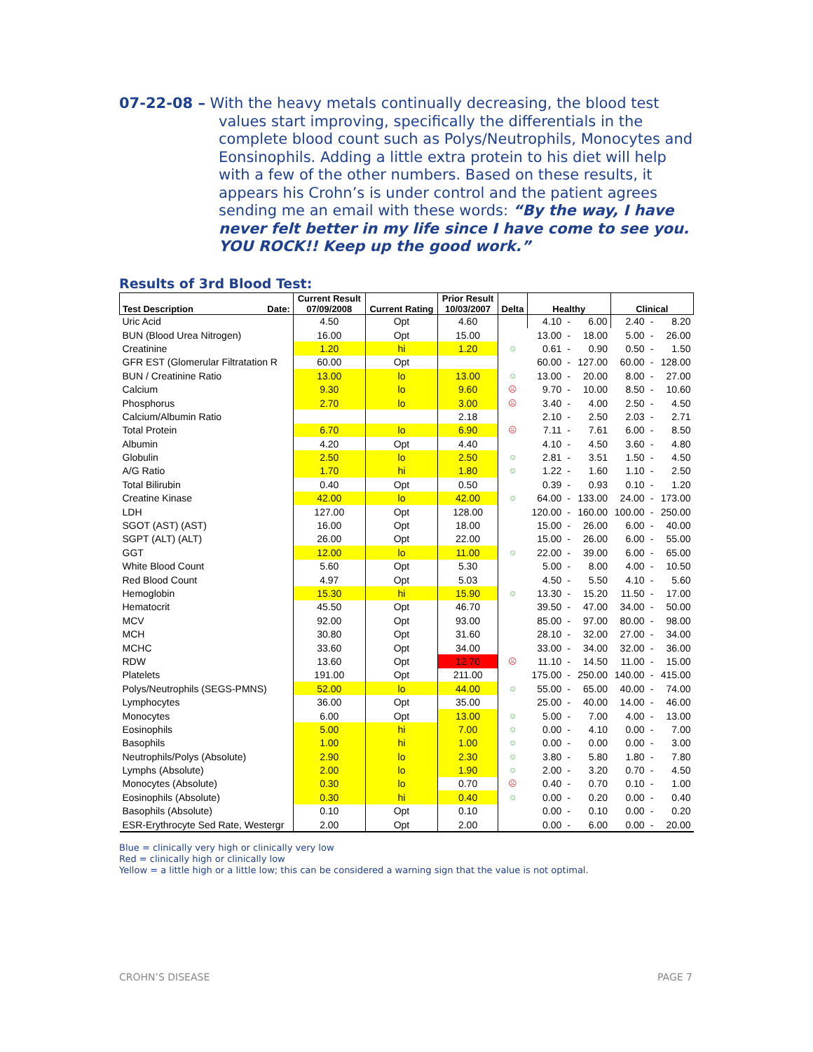07-22-08 – With the heavy metals continually decreasing, the blood test
values start improving, specifically the differentials in the complete blood count such as Polys/Neutrophils, Monocytes and Eonsinophils. Adding a little extra protein to his diet will help with a few of the other numbers. Based on these results, it appears his Crohn’s is under control and the patient agrees sending me an email with these words: “By the way, I have never felt better in my life since I have come to see you. YOU ROCK!! Keep up the good work.”
Results of 3rd Blood Test:
| Test Description Date: | Current Result 07/09/2008 | Current Rating | Prior Result 10/03/2007 | Delta | Healthy | | | Clinical | | |
| --- | --- | --- | --- | --- | --- | --- | --- | --- | --- | --- |
| Uric Acid | 4.50 | Opt | 4.60 | | 4.10 | - | 6.00 | 2.40 | - | 8.20 |
| BUN (Blood Urea Nitrogen) | 16.00 | Opt | 15.00 | | 13.00 | - | 18.00 | 5.00 | - | 26.00 |
| Creatinine | 1.20 | hi | 1.20 | ☺ | 0.61 | - | 0.90 | 0.50 | - | 1.50 |
| GFR EST (Glomerular Filtratation R | 60.00 | Opt | | | 60.00 | - | 127.00 | 60.00 | - | 128.00 |
| BUN / Creatinine Ratio | 13.00 | lo | 13.00 | ☺ | 13.00 | - | 20.00 | 8.00 | - | 27.00 |
| Calcium | 9.30 | lo | 9.60 | ☹ | 9.70 | - | 10.00 | 8.50 | - | 10.60 |
| Phosphorus | 2.70 | lo | 3.00 | ☹ | 3.40 | - | 4.00 | 2.50 | - | 4.50 |
| Calcium/Albumin Ratio | | | 2.18 | | 2.10 | - | 2.50 | 2.03 | - | 2.71 |
| Total Protein | 6.70 | lo | 6.90 | ☹ | 7.11 | - | 7.61 | 6.00 | - | 8.50 |
| Albumin | 4.20 | Opt | 4.40 | | 4.10 | - | 4.50 | 3.60 | - | 4.80 |
| Globulin | 2.50 | lo | 2.50 | ☺ | 2.81 | - | 3.51 | 1.50 | - | 4.50 |
| A/G Ratio | 1.70 | hi | 1.80 | ☺ | 1.22 | - | 1.60 | 1.10 | - | 2.50 |
| Total Bilirubin | 0.40 | Opt | 0.50 | | 0.39 | - | 0.93 | 0.10 | - | 1.20 |
| Creatine Kinase | 42.00 | lo | 42.00 | ☺ | 64.00 | - | 133.00 | 24.00 | - | 173.00 |
| LDH | 127.00 | Opt | 128.00 | | 120.00 | - | 160.00 | 100.00 | - | 250.00 |
| SGOT (AST) (AST) | 16.00 | Opt | 18.00 | | 15.00 | - | 26.00 | 6.00 | - | 40.00 |
| SGPT (ALT) (ALT) | 26.00 | Opt | 22.00 | | 15.00 | - | 26.00 | 6.00 | - | 55.00 |
| GGT | 12.00 | lo | 11.00 | ☺ | 22.00 | - | 39.00 | 6.00 | - | 65.00 |
| White Blood Count | 5.60 | Opt | 5.30 | | 5.00 | - | 8.00 | 4.00 | - | 10.50 |
| Red Blood Count | 4.97 | Opt | 5.03 | | 4.50 | - | 5.50 | 4.10 | - | 5.60 |
| Hemoglobin | 15.30 | hi | 15.90 | ☺ | 13.30 | - | 15.20 | 11.50 | - | 17.00 |
| Hematocrit | 45.50 | Opt | 46.70 | | 39.50 | - | 47.00 | 34.00 | - | 50.00 |
| MCV | 92.00 | Opt | 93.00 | | 85.00 | - | 97.00 | 80.00 | - | 98.00 |
| MCH | 30.80 | Opt | 31.60 | | 28.10 | - | 32.00 | 27.00 | - | 34.00 |
| MCHC | 33.60 | Opt | 34.00 | | 33.00 | - | 34.00 | 32.00 | - | 36.00 |
| RDW | 13.60 | Opt | 12.70 | ☹ | 11.10 | - | 14.50 | 11.00 | - | 15.00 |
| Platelets | 191.00 | Opt | 211.00 | | 175.00 | - | 250.00 | 140.00 | - | 415.00 |
| Polys/Neutrophils (SEGS-PMNS) | 52.00 | lo | 44.00 | ☺ | 55.00 | - | 65.00 | 40.00 | - | 74.00 |
| Lymphocytes | 36.00 | Opt | 35.00 | | 25.00 | - | 40.00 | 14.00 | - | 46.00 |
| Monocytes | 6.00 | Opt | 13.00 | ☺ | 5.00 | - | 7.00 | 4.00 | - | 13.00 |
| Eosinophils | 5.00 | hi | 7.00 | ☺ | 0.00 | - | 4.10 | 0.00 | - | 7.00 |
| Basophils | 1.00 | hi | 1.00 | ☺ | 0.00 | - | 0.00 | 0.00 | - | 3.00 |
| Neutrophils/Polys (Absolute) | 2.90 | lo | 2.30 | ☺ | 3.80 | - | 5.80 | 1.80 | - | 7.80 |
| Lymphs (Absolute) | 2.00 | lo | 1.90 | ☺ | 2.00 | - | 3.20 | 0.70 | - | 4.50 |
| Monocytes (Absolute) | 0.30 | lo | 0.70 | ☹ | 0.40 | - | 0.70 | 0.10 | - | 1.00 |
| Eosinophils (Absolute) | 0.30 | hi | 0.40 | ☺ | 0.00 | - | 0.20 | 0.00 | - | 0.40 |
| Basophils (Absolute) | 0.10 | Opt | 0.10 | | 0.00 | - | 0.10 | 0.00 | - | 0.20 |
| ESR-Erythrocyte Sed Rate, Westergr | 2.00 | Opt | 2.00 | | 0.00 | - | 6.00 | 0.00 | - | 20.00 |
Blue = clinically very high or clinically very low
Red = clinically high or clinically low
Yellow = a little high or a little low; this can be considered a warning sign that the value is not optimal.
CROHN’S DISEASE PAGE 7